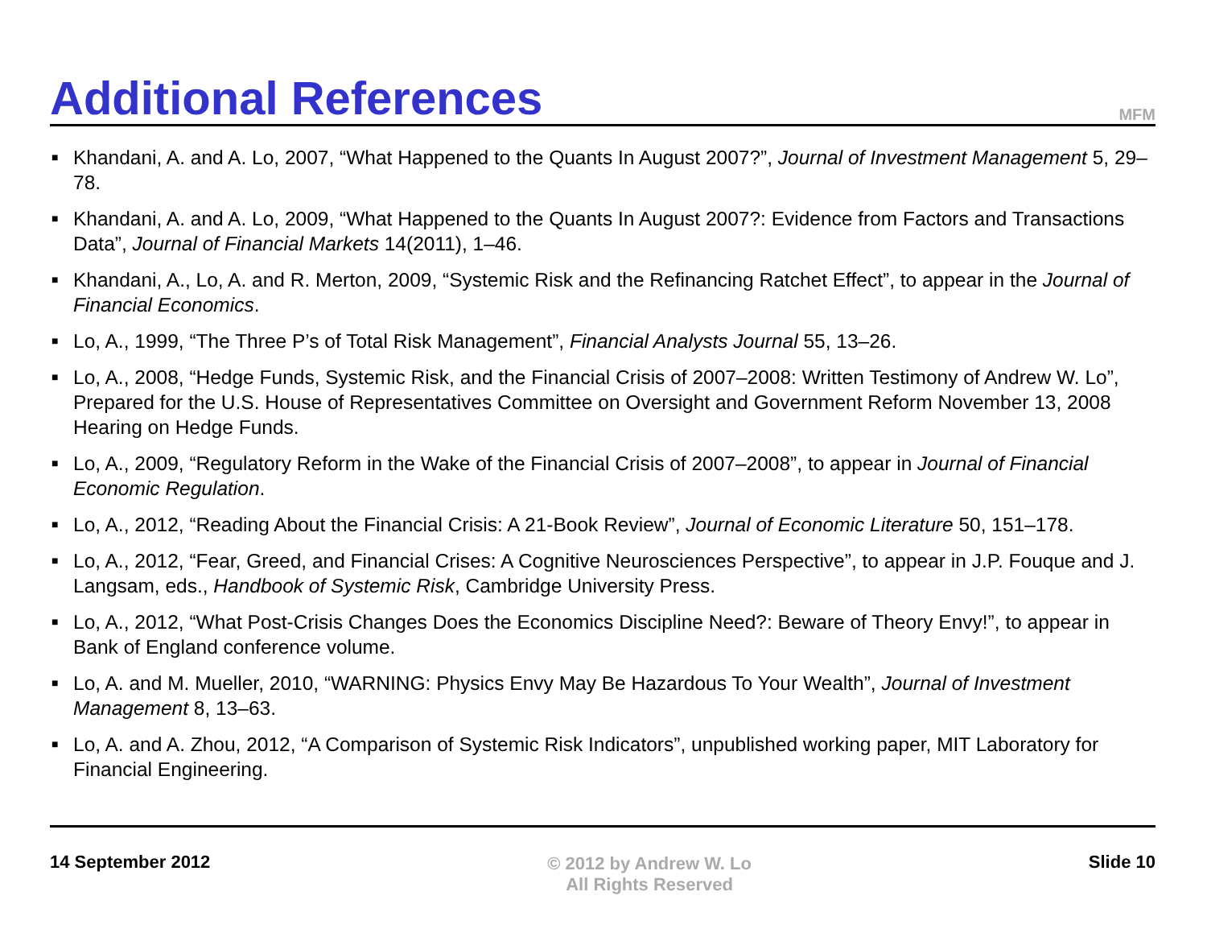Additional References
MFM
■ Khandani, A. and A. Lo, 2007, “What Happened to the Quants In August 2007?”, Journal of Investment Management 5, 29–78.
■ Khandani, A. and A. Lo, 2009, “What Happened to the Quants In August 2007?: Evidence from Factors and Transactions Data”, Journal of Financial Markets 14(2011), 1–46.
■ Khandani, A., Lo, A. and R. Merton, 2009, “Systemic Risk and the Refinancing Ratchet Effect”, to appear in the Journal of Financial Economics.
■ Lo, A., 1999, “The Three P’s of Total Risk Management”, Financial Analysts Journal 55, 13–26.
■ Lo, A., 2008, “Hedge Funds, Systemic Risk, and the Financial Crisis of 2007–2008: Written Testimony of Andrew W. Lo”, Prepared for the U.S. House of Representatives Committee on Oversight and Government Reform November 13, 2008 Hearing on Hedge Funds.
■ Lo, A., 2009, “Regulatory Reform in the Wake of the Financial Crisis of 2007–2008”, to appear in Journal of Financial Economic Regulation.
■ Lo, A., 2012, “Reading About the Financial Crisis: A 21-Book Review”, Journal of Economic Literature 50, 151–178.
■ Lo, A., 2012, “Fear, Greed, and Financial Crises: A Cognitive Neurosciences Perspective”, to appear in J.P. Fouque and J. Langsam, eds., Handbook of Systemic Risk, Cambridge University Press.
■ Lo, A., 2012, “What Post-Crisis Changes Does the Economics Discipline Need?: Beware of Theory Envy!”, to appear in Bank of England conference volume.
■ Lo, A. and M. Mueller, 2010, “WARNING: Physics Envy May Be Hazardous To Your Wealth”, Journal of Investment Management 8, 13–63.
■ Lo, A. and A. Zhou, 2012, “A Comparison of Systemic Risk Indicators”, unpublished working paper, MIT Laboratory for Financial Engineering.
14 September 2012 © 2012 by Andrew W. Lo
All Rights Reserved
Slide 10